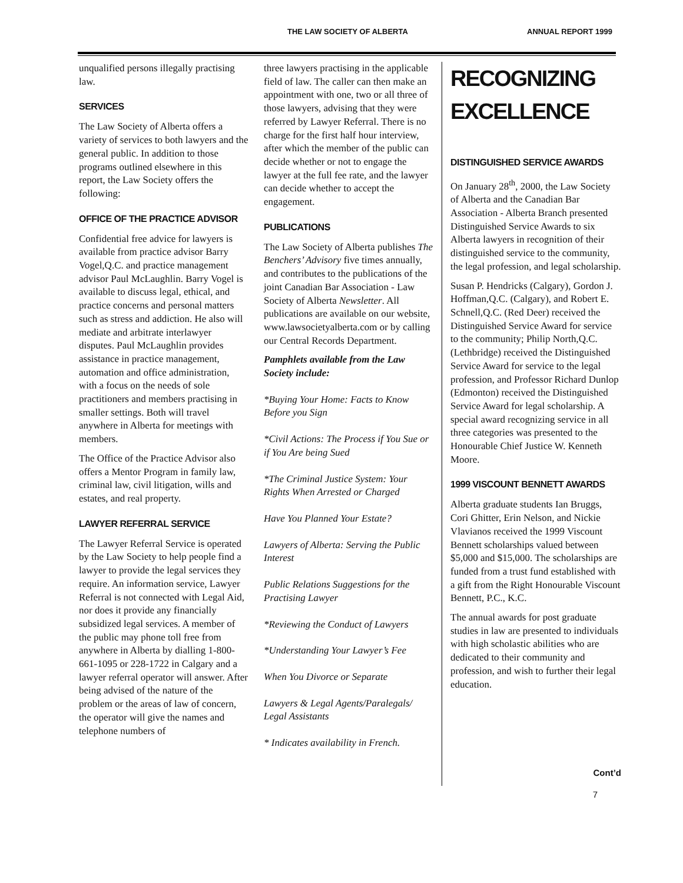THE LAW SOCIETY OF ALBERTA ANNUAL REPORT 1999
unqualified persons illegally practising law.
SERVICES
The Law Society of Alberta offers a variety of services to both lawyers and the general public. In addition to those programs outlined elsewhere in this report, the Law Society offers the following:
OFFICE OF THE PRACTICE ADVISOR
Confidential free advice for lawyers is available from practice advisor Barry Vogel,Q.C. and practice management advisor Paul McLaughlin. Barry Vogel is available to discuss legal, ethical, and practice concerns and personal matters such as stress and addiction. He also will mediate and arbitrate interlawyer disputes. Paul McLaughlin provides assistance in practice management, automation and office administration, with a focus on the needs of sole practitioners and members practising in smaller settings. Both will travel anywhere in Alberta for meetings with members.
The Office of the Practice Advisor also offers a Mentor Program in family law, criminal law, civil litigation, wills and estates, and real property.
LAWYER REFERRAL SERVICE
The Lawyer Referral Service is operated by the Law Society to help people find a lawyer to provide the legal services they require. An information service, Lawyer Referral is not connected with Legal Aid, nor does it provide any financially subsidized legal services. A member of the public may phone toll free from anywhere in Alberta by dialling 1-800-661-1095 or 228-1722 in Calgary and a lawyer referral operator will answer. After being advised of the nature of the problem or the areas of law of concern, the operator will give the names and telephone numbers of
three lawyers practising in the applicable field of law. The caller can then make an appointment with one, two or all three of those lawyers, advising that they were referred by Lawyer Referral. There is no charge for the first half hour interview, after which the member of the public can decide whether or not to engage the lawyer at the full fee rate, and the lawyer can decide whether to accept the engagement.
PUBLICATIONS
The Law Society of Alberta publishes The Benchers’ Advisory five times annually, and contributes to the publications of the joint Canadian Bar Association - Law Society of Alberta Newsletter. All publications are available on our website, www.lawsocietyalberta.com or by calling our Central Records Department.
Pamphlets available from the Law Society include:
*Buying Your Home: Facts to Know Before you Sign
*Civil Actions: The Process if You Sue or if You Are being Sued
*The Criminal Justice System: Your Rights When Arrested or Charged
Have You Planned Your Estate?
Lawyers of Alberta: Serving the Public Interest
Public Relations Suggestions for the Practising Lawyer
*Reviewing the Conduct of Lawyers
*Understanding Your Lawyer’s Fee
When You Divorce or Separate
Lawyers & Legal Agents/Paralegals/ Legal Assistants
* Indicates availability in French.
RECOGNIZING EXCELLENCE
DISTINGUISHED SERVICE AWARDS
On January 28<sup>th</sup>, 2000, the Law Society of Alberta and the Canadian Bar Association - Alberta Branch presented Distinguished Service Awards to six Alberta lawyers in recognition of their distinguished service to the community, the legal profession, and legal scholarship.
Susan P. Hendricks (Calgary), Gordon J. Hoffman,Q.C. (Calgary), and Robert E. Schnell,Q.C. (Red Deer) received the Distinguished Service Award for service to the community; Philip North,Q.C. (Lethbridge) received the Distinguished Service Award for service to the legal profession, and Professor Richard Dunlop (Edmonton) received the Distinguished Service Award for legal scholarship. A special award recognizing service in all three categories was presented to the Honourable Chief Justice W. Kenneth Moore.
1999 VISCOUNT BENNETT AWARDS
Alberta graduate students Ian Bruggs, Cori Ghitter, Erin Nelson, and Nickie Vlavianos received the 1999 Viscount Bennett scholarships valued between $5,000 and $15,000. The scholarships are funded from a trust fund established with a gift from the Right Honourable Viscount Bennett, P.C., K.C.
The annual awards for post graduate studies in law are presented to individuals with high scholastic abilities who are dedicated to their community and profession, and wish to further their legal education.
Cont’d
7